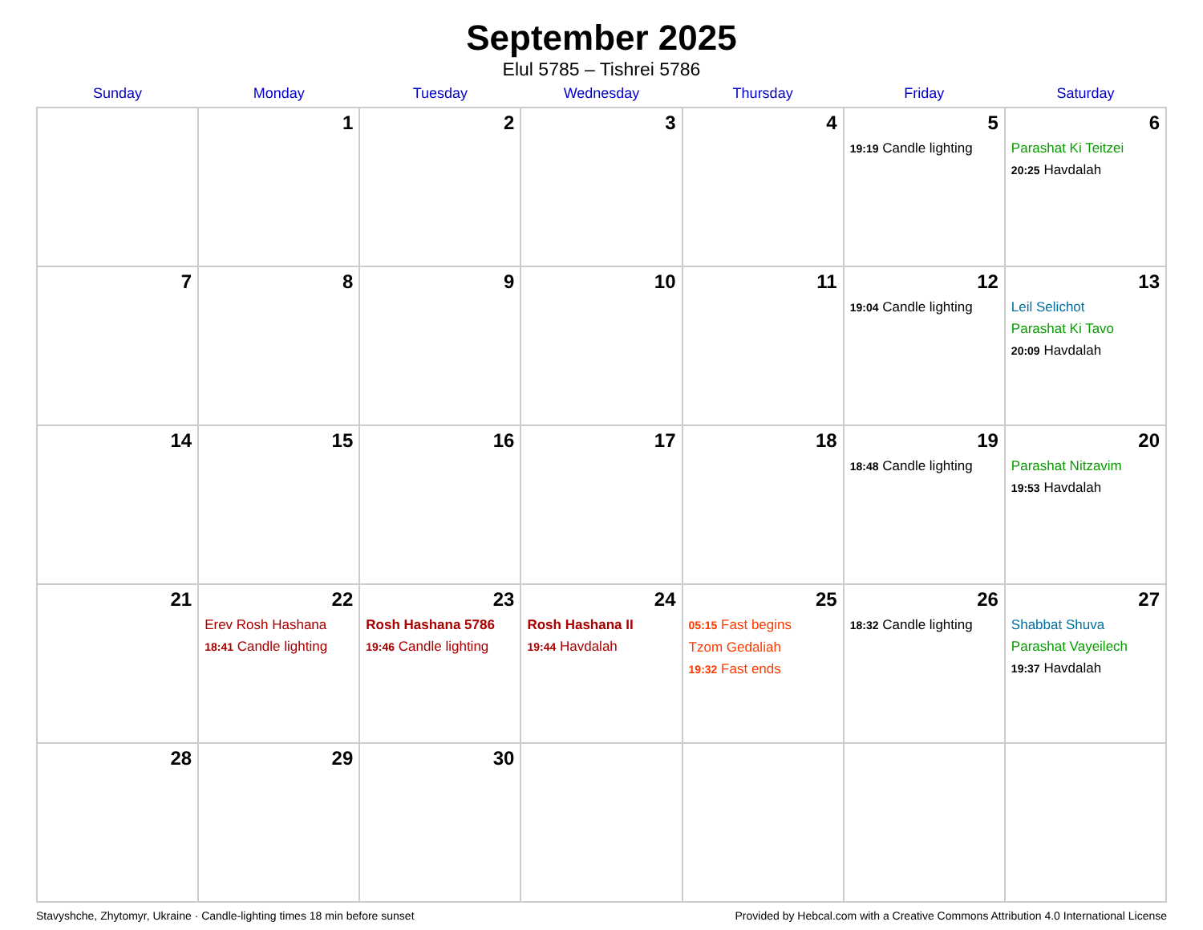September 2025
Elul 5785 – Tishrei 5786
| Sunday | Monday | Tuesday | Wednesday | Thursday | Friday | Saturday |
| --- | --- | --- | --- | --- | --- | --- |
| | 1 | 2 | 3 | 4 | 5 19:19 Candle lighting | 6 Parashat Ki Teitzei 20:25 Havdalah |
| 7 | 8 | 9 | 10 | 11 | 12 19:04 Candle lighting | 13 Leil Selichot Parashat Ki Tavo 20:09 Havdalah |
| 14 | 15 | 16 | 17 | 18 | 19 18:48 Candle lighting | 20 Parashat Nitzavim 19:53 Havdalah |
| 21 | 22 Erev Rosh Hashana 18:41 Candle lighting | 23 Rosh Hashana 5786 19:46 Candle lighting | 24 Rosh Hashana II 19:44 Havdalah | 25 05:15 Fast begins Tzom Gedaliah 19:32 Fast ends | 26 18:32 Candle lighting | 27 Shabbat Shuva Parashat Vayeilech 19:37 Havdalah |
| 28 | 29 | 30 | | | | |
Stavyshche, Zhytomyr, Ukraine · Candle-lighting times 18 min before sunset Provided by Hebcal.com with a Creative Commons Attribution 4.0 International License